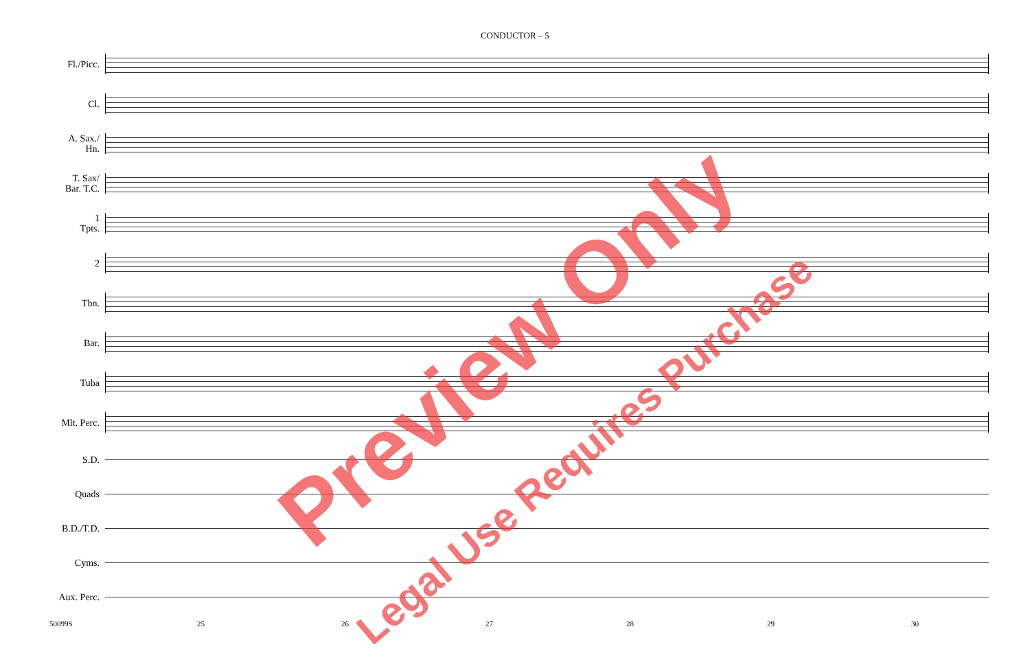CONDUCTOR – 5
Fl./Picc.
Cl.
A. Sax./
Hn.
T. Sax/
Bar. T.C.
1
Tpts.
2
Tbn.
Bar.
Tuba
Mlt. Perc.
S.D.
Quads
B.D./T.D.
Cyms.
Aux. Perc.
50099S 25 26 27 28 29 30
Preview Only
Legal Use Requires Purchase